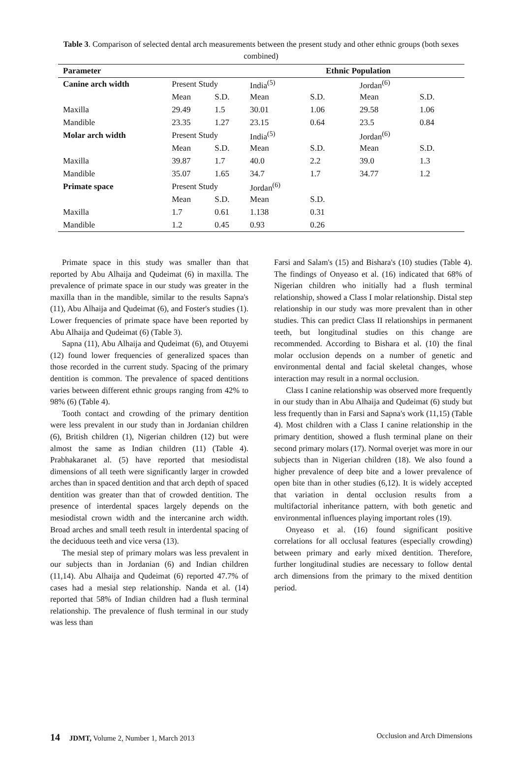Table 3. Comparison of selected dental arch measurements between the present study and other ethnic groups (both sexes combined)
| Parameter | | | Ethnic Population | | | |
| --- | --- | --- | --- | --- | --- | --- |
| Canine arch width | Present Study | | India<sup>(5)</sup> | | Jordan<sup>(6)</sup> | |
| | Mean | S.D. | Mean | S.D. | Mean | S.D. |
| Maxilla | 29.49 | 1.5 | 30.01 | 1.06 | 29.58 | 1.06 |
| Mandible | 23.35 | 1.27 | 23.15 | 0.64 | 23.5 | 0.84 |
| Molar arch width | Present Study | | India<sup>(5)</sup> | | Jordan<sup>(6)</sup> | |
| | Mean | S.D. | Mean | S.D. | Mean | S.D. |
| Maxilla | 39.87 | 1.7 | 40.0 | 2.2 | 39.0 | 1.3 |
| Mandible | 35.07 | 1.65 | 34.7 | 1.7 | 34.77 | 1.2 |
| Primate space | Present Study | | Jordan<sup>(6)</sup> | | | |
| | Mean | S.D. | Mean | S.D. | | |
| Maxilla | 1.7 | 0.61 | 1.138 | 0.31 | | |
| Mandible | 1.2 | 0.45 | 0.93 | 0.26 | | |
Primate space in this study was smaller than that reported by Abu Alhaija and Qudeimat (6) in maxilla. The prevalence of primate space in our study was greater in the maxilla than in the mandible, similar to the results Sapna's (11), Abu Alhaija and Qudeimat (6), and Foster's studies (1). Lower frequencies of primate space have been reported by Abu Alhaija and Qudeimat (6) (Table 3).
Sapna (11), Abu Alhaija and Qudeimat (6), and Otuyemi (12) found lower frequencies of generalized spaces than those recorded in the current study. Spacing of the primary dentition is common. The prevalence of spaced dentitions varies between different ethnic groups ranging from 42% to 98% (6) (Table 4).
Tooth contact and crowding of the primary dentition were less prevalent in our study than in Jordanian children (6), British children (1), Nigerian children (12) but were almost the same as Indian children (11) (Table 4). Prabhakaranet al. (5) have reported that mesiodistal dimensions of all teeth were significantly larger in crowded arches than in spaced dentition and that arch depth of spaced dentition was greater than that of crowded dentition. The presence of interdental spaces largely depends on the mesiodistal crown width and the intercanine arch width. Broad arches and small teeth result in interdental spacing of the deciduous teeth and vice versa (13).
The mesial step of primary molars was less prevalent in our subjects than in Jordanian (6) and Indian children (11,14). Abu Alhaija and Qudeimat (6) reported 47.7% of cases had a mesial step relationship. Nanda et al. (14) reported that 58% of Indian children had a flush terminal relationship. The prevalence of flush terminal in our study was less than
Farsi and Salam's (15) and Bishara's (10) studies (Table 4). The findings of Onyeaso et al. (16) indicated that 68% of Nigerian children who initially had a flush terminal relationship, showed a Class I molar relationship. Distal step relationship in our study was more prevalent than in other studies. This can predict Class II relationships in permanent teeth, but longitudinal studies on this change are recommended. According to Bishara et al. (10) the final molar occlusion depends on a number of genetic and environmental dental and facial skeletal changes, whose interaction may result in a normal occlusion.
Class I canine relationship was observed more frequently in our study than in Abu Alhaija and Qudeimat (6) study but less frequently than in Farsi and Sapna's work (11,15) (Table 4). Most children with a Class I canine relationship in the primary dentition, showed a flush terminal plane on their second primary molars (17). Normal overjet was more in our subjects than in Nigerian children (18). We also found a higher prevalence of deep bite and a lower prevalence of open bite than in other studies (6,12). It is widely accepted that variation in dental occlusion results from a multifactorial inheritance pattern, with both genetic and environmental influences playing important roles (19).
Onyeaso et al. (16) found significant positive correlations for all occlusal features (especially crowding) between primary and early mixed dentition. Therefore, further longitudinal studies are necessary to follow dental arch dimensions from the primary to the mixed dentition period.
14 JDMT, Volume 2, Number 1, March 2013 Occlusion and Arch Dimensions